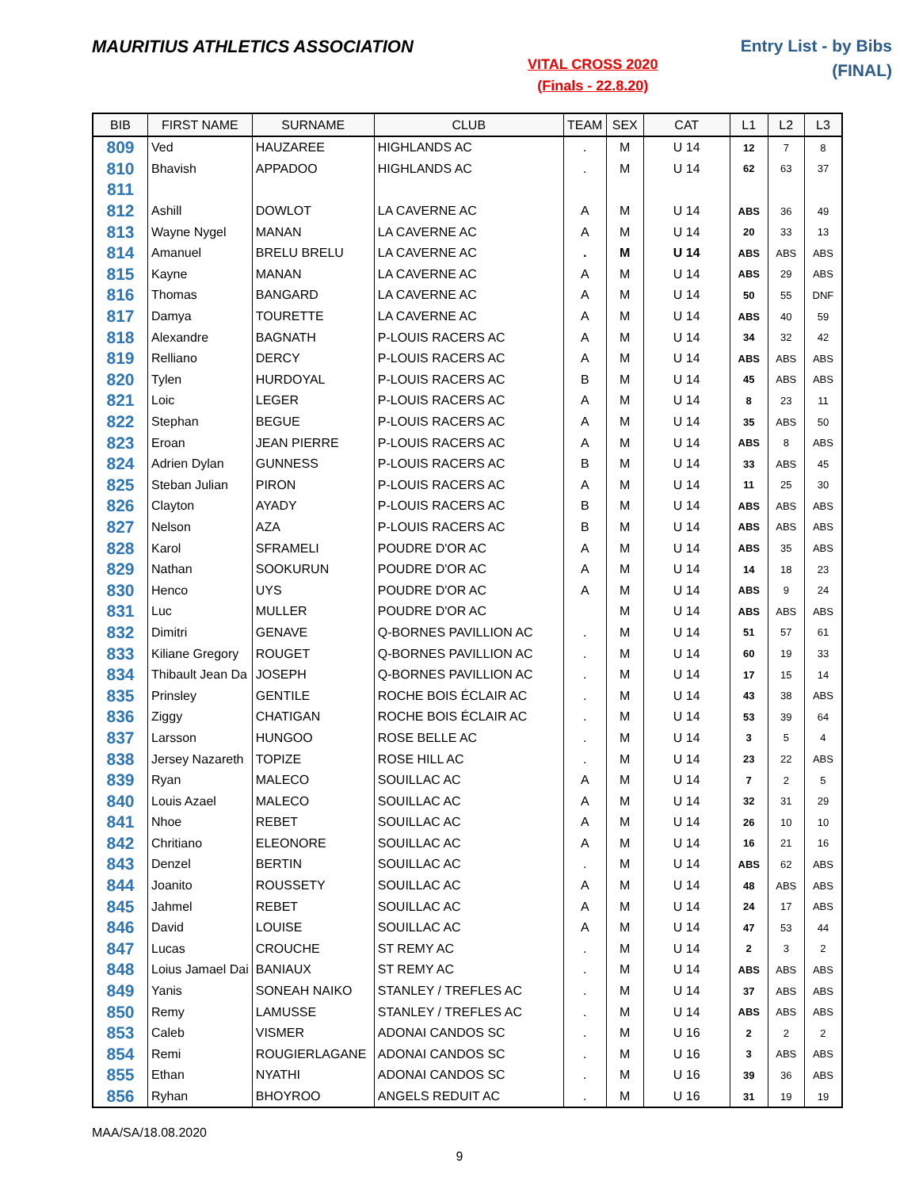MAURITIUS ATHLETICS ASSOCIATION
VITAL CROSS 2020
(Finals - 22.8.20)
Entry List - by Bibs
(FINAL)
| BIB | FIRST NAME | SURNAME | CLUB | TEAM | SEX | CAT | L1 | L2 | L3 |
| --- | --- | --- | --- | --- | --- | --- | --- | --- | --- |
| 809 | Ved | HAUZAREE | HIGHLANDS AC | . | M | U 14 | 12 | 7 | 8 |
| 810 | Bhavish | APPADOO | HIGHLANDS AC | . | M | U 14 | 62 | 63 | 37 |
| 811 | | | | | | | | | |
| 812 | Ashill | DOWLOT | LA CAVERNE AC | A | M | U 14 | ABS | 36 | 49 |
| 813 | Wayne Nygel | MANAN | LA CAVERNE AC | A | M | U 14 | 20 | 33 | 13 |
| 814 | Amanuel | BRELU BRELU | LA CAVERNE AC | . | M | U 14 | ABS | ABS | ABS |
| 815 | Kayne | MANAN | LA CAVERNE AC | A | M | U 14 | ABS | 29 | ABS |
| 816 | Thomas | BANGARD | LA CAVERNE AC | A | M | U 14 | 50 | 55 | DNF |
| 817 | Damya | TOURETTE | LA CAVERNE AC | A | M | U 14 | ABS | 40 | 59 |
| 818 | Alexandre | BAGNATH | P-LOUIS RACERS AC | A | M | U 14 | 34 | 32 | 42 |
| 819 | Relliano | DERCY | P-LOUIS RACERS AC | A | M | U 14 | ABS | ABS | ABS |
| 820 | Tylen | HURDOYAL | P-LOUIS RACERS AC | B | M | U 14 | 45 | ABS | ABS |
| 821 | Loic | LEGER | P-LOUIS RACERS AC | A | M | U 14 | 8 | 23 | 11 |
| 822 | Stephan | BEGUE | P-LOUIS RACERS AC | A | M | U 14 | 35 | ABS | 50 |
| 823 | Eroan | JEAN PIERRE | P-LOUIS RACERS AC | A | M | U 14 | ABS | 8 | ABS |
| 824 | Adrien Dylan | GUNNESS | P-LOUIS RACERS AC | B | M | U 14 | 33 | ABS | 45 |
| 825 | Steban Julian | PIRON | P-LOUIS RACERS AC | A | M | U 14 | 11 | 25 | 30 |
| 826 | Clayton | AYADY | P-LOUIS RACERS AC | B | M | U 14 | ABS | ABS | ABS |
| 827 | Nelson | AZA | P-LOUIS RACERS AC | B | M | U 14 | ABS | ABS | ABS |
| 828 | Karol | SFRAMELI | POUDRE D'OR AC | A | M | U 14 | ABS | 35 | ABS |
| 829 | Nathan | SOOKURUN | POUDRE D'OR AC | A | M | U 14 | 14 | 18 | 23 |
| 830 | Henco | UYS | POUDRE D'OR AC | A | M | U 14 | ABS | 9 | 24 |
| 831 | Luc | MULLER | POUDRE D'OR AC | | M | U 14 | ABS | ABS | ABS |
| 832 | Dimitri | GENAVE | Q-BORNES PAVILLION AC | . | M | U 14 | 51 | 57 | 61 |
| 833 | Kiliane Gregory | ROUGET | Q-BORNES PAVILLION AC | . | M | U 14 | 60 | 19 | 33 |
| 834 | Thibault Jean Da | JOSEPH | Q-BORNES PAVILLION AC | . | M | U 14 | 17 | 15 | 14 |
| 835 | Prinsley | GENTILE | ROCHE BOIS ÉCLAIR AC | . | M | U 14 | 43 | 38 | ABS |
| 836 | Ziggy | CHATIGAN | ROCHE BOIS ÉCLAIR AC | . | M | U 14 | 53 | 39 | 64 |
| 837 | Larsson | HUNGOO | ROSE BELLE AC | . | M | U 14 | 3 | 5 | 4 |
| 838 | Jersey Nazareth | TOPIZE | ROSE HILL AC | . | M | U 14 | 23 | 22 | ABS |
| 839 | Ryan | MALECO | SOUILLAC AC | A | M | U 14 | 7 | 2 | 5 |
| 840 | Louis Azael | MALECO | SOUILLAC AC | A | M | U 14 | 32 | 31 | 29 |
| 841 | Nhoe | REBET | SOUILLAC AC | A | M | U 14 | 26 | 10 | 10 |
| 842 | Chritiano | ELEONORE | SOUILLAC AC | A | M | U 14 | 16 | 21 | 16 |
| 843 | Denzel | BERTIN | SOUILLAC AC | . | M | U 14 | ABS | 62 | ABS |
| 844 | Joanito | ROUSSETY | SOUILLAC AC | A | M | U 14 | 48 | ABS | ABS |
| 845 | Jahmel | REBET | SOUILLAC AC | A | M | U 14 | 24 | 17 | ABS |
| 846 | David | LOUISE | SOUILLAC AC | A | M | U 14 | 47 | 53 | 44 |
| 847 | Lucas | CROUCHE | ST REMY AC | . | M | U 14 | 2 | 3 | 2 |
| 848 | Loius Jamael Dai | BANIAUX | ST REMY AC | . | M | U 14 | ABS | ABS | ABS |
| 849 | Yanis | SONEAH NAIKO | STANLEY / TREFLES AC | . | M | U 14 | 37 | ABS | ABS |
| 850 | Remy | LAMUSSE | STANLEY / TREFLES AC | . | M | U 14 | ABS | ABS | ABS |
| 853 | Caleb | VISMER | ADONAI CANDOS SC | . | M | U 16 | 2 | 2 | 2 |
| 854 | Remi | ROUGIERLAGANE | ADONAI CANDOS SC | . | M | U 16 | 3 | ABS | ABS |
| 855 | Ethan | NYATHI | ADONAI CANDOS SC | . | M | U 16 | 39 | 36 | ABS |
| 856 | Ryhan | BHOYROO | ANGELS REDUIT AC | . | M | U 16 | 31 | 19 | 19 |
MAA/SA/18.08.2020
9